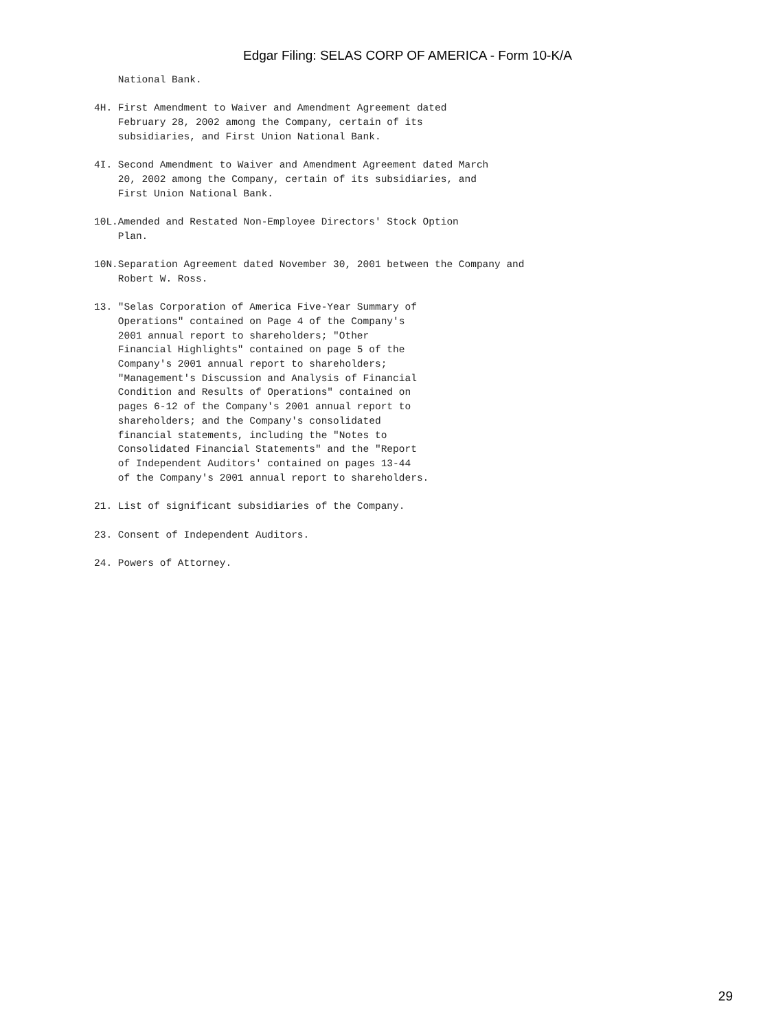Edgar Filing: SELAS CORP OF AMERICA - Form 10-K/A
    National Bank.

4H. First Amendment to Waiver and Amendment Agreement dated
    February 28, 2002 among the Company, certain of its
    subsidiaries, and First Union National Bank.

4I. Second Amendment to Waiver and Amendment Agreement dated March
    20, 2002 among the Company, certain of its subsidiaries, and
    First Union National Bank.

10L.Amended and Restated Non-Employee Directors' Stock Option
    Plan.

10N.Separation Agreement dated November 30, 2001 between the Company and
    Robert W. Ross.

13. "Selas Corporation of America Five-Year Summary of
    Operations" contained on Page 4 of the Company's
    2001 annual report to shareholders; "Other
    Financial Highlights" contained on page 5 of the
    Company's 2001 annual report to shareholders;
    "Management's Discussion and Analysis of Financial
    Condition and Results of Operations" contained on
    pages 6-12 of the Company's 2001 annual report to
    shareholders; and the Company's consolidated
    financial statements, including the "Notes to
    Consolidated Financial Statements" and the "Report
    of Independent Auditors' contained on pages 13-44
    of the Company's 2001 annual report to shareholders.

21. List of significant subsidiaries of the Company.

23. Consent of Independent Auditors.

24. Powers of Attorney.
29